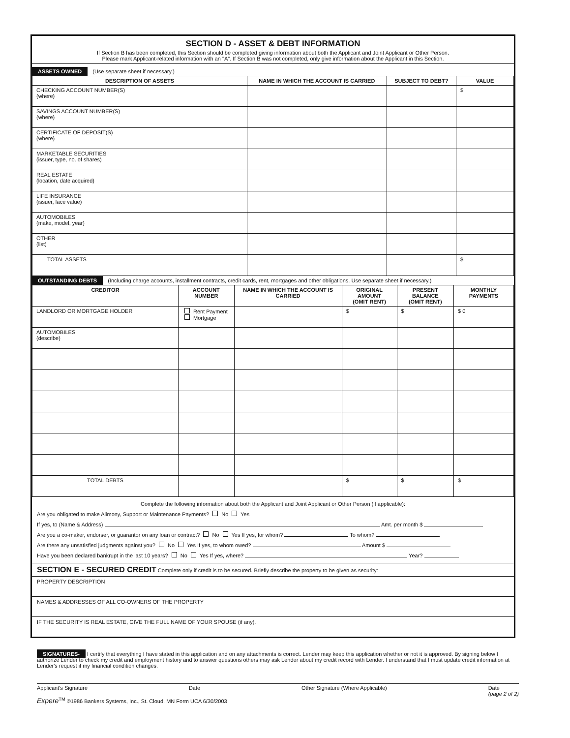SECTION D - ASSET & DEBT INFORMATION
If Section B has been completed, this Section should be completed giving information about both the Applicant and Joint Applicant or Other Person.
Please mark Applicant-related information with an "A". If Section B was not completed, only give information about the Applicant in this Section.
ASSETS OWNED (Use separate sheet if necessary.)
| DESCRIPTION OF ASSETS | NAME IN WHICH THE ACCOUNT IS CARRIED | SUBJECT TO DEBT? | VALUE |
| --- | --- | --- | --- |
| CHECKING ACCOUNT NUMBER(S) (where) | | | $ |
| SAVINGS ACCOUNT NUMBER(S) (where) | | | |
| CERTIFICATE OF DEPOSIT(S) (where) | | | |
| MARKETABLE SECURITIES (issuer, type, no. of shares) | | | |
| REAL ESTATE (location, date acquired) | | | |
| LIFE INSURANCE (issuer, face value) | | | |
| AUTOMOBILES (make, model, year) | | | |
| OTHER (list) | | | |
| TOTAL ASSETS | | | $ |
OUTSTANDING DEBTS (Including charge accounts, installment contracts, credit cards, rent, mortgages and other obligations. Use separate sheet if necessary.)
| CREDITOR | ACCOUNT NUMBER | NAME IN WHICH THE ACCOUNT IS CARRIED | ORIGINAL AMOUNT (OMIT RENT) | PRESENT BALANCE (OMIT RENT) | MONTHLY PAYMENTS |
| --- | --- | --- | --- | --- | --- |
| LANDLORD OR MORTGAGE HOLDER | Rent Payment Mortgage | | $ | $ | $ 0 |
| AUTOMOBILES (describe) | | | | | |
| TOTAL DEBTS | | | $ | $ | $ |
Complete the following information about both the Applicant and Joint Applicant or Other Person (if applicable):
Are you obligated to make Alimony, Support or Maintenance Payments? No Yes
If yes, to (Name & Address) Amt. per month $
Are you a co-maker, endorser, or guarantor on any loan or contract? No Yes If yes, for whom? To whom?
Are there any unsatisfied judgments against you? No Yes If yes, to whom owed? Amount $
Have you been declared bankrupt in the last 10 years? No Yes If yes, where? Year?
SECTION E - SECURED CREDIT Complete only if credit is to be secured. Briefly describe the property to be given as security:
PROPERTY DESCRIPTION
NAMES & ADDRESSES OF ALL CO-OWNERS OF THE PROPERTY
IF THE SECURITY IS REAL ESTATE, GIVE THE FULL NAME OF YOUR SPOUSE (if any).
SIGNATURES- I certify that everything I have stated in this application and on any attachments is correct. Lender may keep this application whether or not it is approved. By signing below I authorize Lender to check my credit and employment history and to answer questions others may ask Lender about my credit record with Lender. I understand that I must update credit information at Lender's request if my financial condition changes.
Applicant's Signature Date Other Signature (Where Applicable) Date
(page 2 of 2)
Expere<sup>TM</sup> ©1986 Bankers Systems, Inc., St. Cloud, MN Form UCA 6/30/2003